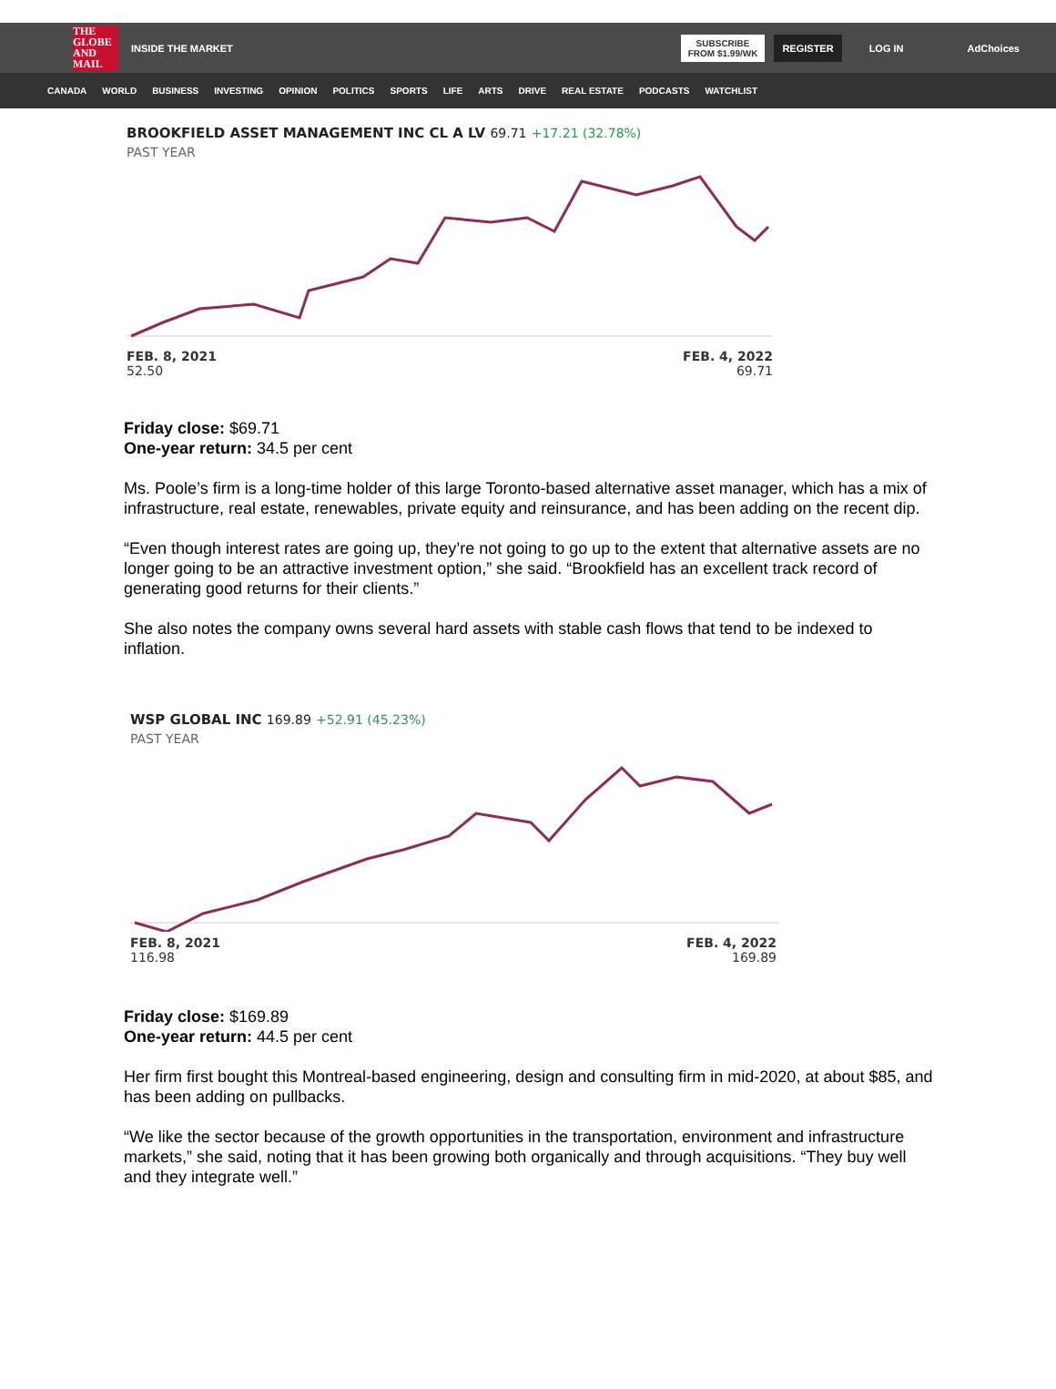THE GLOBE AND MAIL
INSIDE THE MARKET
SUBSCRIBE
FROM $1.99/WK
REGISTER
LOG IN AdChoices
CANADA WORLD BUSINESS INVESTING OPINION POLITICS SPORTS LIFE ARTS DRIVE REAL ESTATE PODCASTS WATCHLIST
BROOKFIELD ASSET MANAGEMENT INC CL A LV 69.71 +17.21 (32.78%)
PAST YEAR
FEB. 8, 2021
52.50
FEB. 4, 2022
69.71
Friday close: $69.71
One-year return: 34.5 per cent
Ms. Poole’s firm is a long-time holder of this large Toronto-based alternative asset manager, which has a mix of infrastructure, real estate, renewables, private equity and reinsurance, and has been adding on the recent dip.
“Even though interest rates are going up, they’re not going to go up to the extent that alternative assets are no longer going to be an attractive investment option,” she said. “Brookfield has an excellent track record of generating good returns for their clients.”
She also notes the company owns several hard assets with stable cash flows that tend to be indexed to inflation.
WSP GLOBAL INC 169.89 +52.91 (45.23%)
PAST YEAR
FEB. 8, 2021
116.98
FEB. 4, 2022
169.89
Friday close: $169.89
One-year return: 44.5 per cent
Her firm first bought this Montreal-based engineering, design and consulting firm in mid-2020, at about $85, and has been adding on pullbacks.
“We like the sector because of the growth opportunities in the transportation, environment and infrastructure markets,” she said, noting that it has been growing both organically and through acquisitions. “They buy well and they integrate well.”